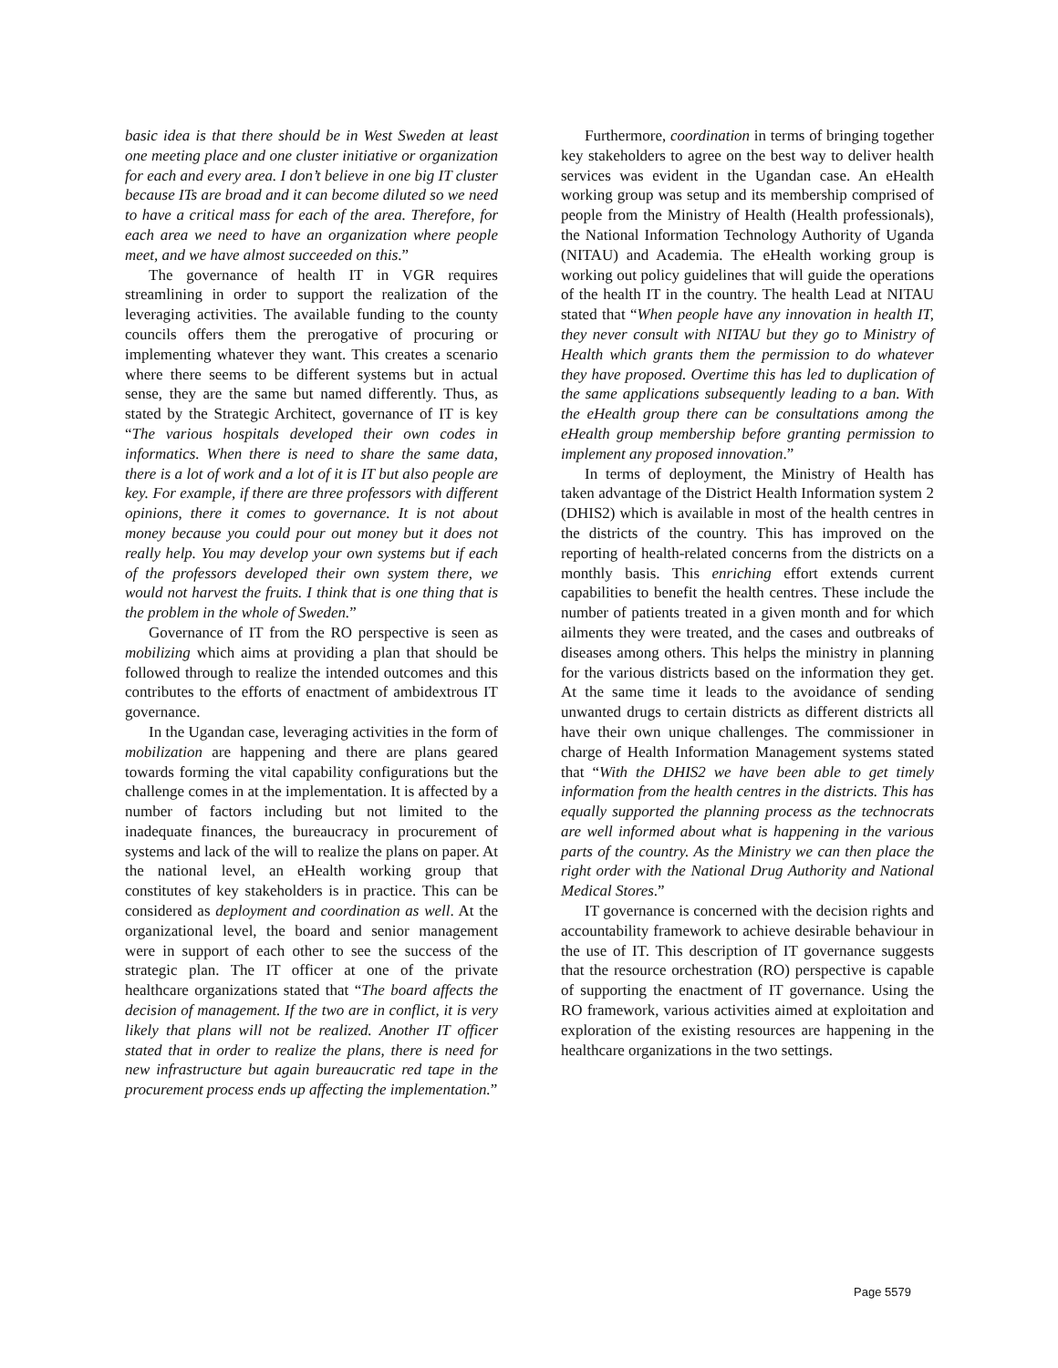basic idea is that there should be in West Sweden at least one meeting place and one cluster initiative or organization for each and every area. I don’t believe in one big IT cluster because ITs are broad and it can become diluted so we need to have a critical mass for each of the area. Therefore, for each area we need to have an organization where people meet, and we have almost succeeded on this.”
The governance of health IT in VGR requires streamlining in order to support the realization of the leveraging activities. The available funding to the county councils offers them the prerogative of procuring or implementing whatever they want. This creates a scenario where there seems to be different systems but in actual sense, they are the same but named differently. Thus, as stated by the Strategic Architect, governance of IT is key “The various hospitals developed their own codes in informatics. When there is need to share the same data, there is a lot of work and a lot of it is IT but also people are key. For example, if there are three professors with different opinions, there it comes to governance. It is not about money because you could pour out money but it does not really help. You may develop your own systems but if each of the professors developed their own system there, we would not harvest the fruits. I think that is one thing that is the problem in the whole of Sweden.”
Governance of IT from the RO perspective is seen as mobilizing which aims at providing a plan that should be followed through to realize the intended outcomes and this contributes to the efforts of enactment of ambidextrous IT governance.
In the Ugandan case, leveraging activities in the form of mobilization are happening and there are plans geared towards forming the vital capability configurations but the challenge comes in at the implementation. It is affected by a number of factors including but not limited to the inadequate finances, the bureaucracy in procurement of systems and lack of the will to realize the plans on paper. At the national level, an eHealth working group that constitutes of key stakeholders is in practice. This can be considered as deployment and coordination as well. At the organizational level, the board and senior management were in support of each other to see the success of the strategic plan. The IT officer at one of the private healthcare organizations stated that “The board affects the decision of management. If the two are in conflict, it is very likely that plans will not be realized. Another IT officer stated that in order to realize the plans, there is need for new infrastructure but again bureaucratic red tape in the procurement process ends up affecting the implementation.”
Furthermore, coordination in terms of bringing together key stakeholders to agree on the best way to deliver health services was evident in the Ugandan case. An eHealth working group was setup and its membership comprised of people from the Ministry of Health (Health professionals), the National Information Technology Authority of Uganda (NITAU) and Academia. The eHealth working group is working out policy guidelines that will guide the operations of the health IT in the country. The health Lead at NITAU stated that “When people have any innovation in health IT, they never consult with NITAU but they go to Ministry of Health which grants them the permission to do whatever they have proposed. Overtime this has led to duplication of the same applications subsequently leading to a ban. With the eHealth group there can be consultations among the eHealth group membership before granting permission to implement any proposed innovation.”
In terms of deployment, the Ministry of Health has taken advantage of the District Health Information system 2 (DHIS2) which is available in most of the health centres in the districts of the country. This has improved on the reporting of health-related concerns from the districts on a monthly basis. This enriching effort extends current capabilities to benefit the health centres. These include the number of patients treated in a given month and for which ailments they were treated, and the cases and outbreaks of diseases among others. This helps the ministry in planning for the various districts based on the information they get. At the same time it leads to the avoidance of sending unwanted drugs to certain districts as different districts all have their own unique challenges. The commissioner in charge of Health Information Management systems stated that “With the DHIS2 we have been able to get timely information from the health centres in the districts. This has equally supported the planning process as the technocrats are well informed about what is happening in the various parts of the country. As the Ministry we can then place the right order with the National Drug Authority and National Medical Stores.”
IT governance is concerned with the decision rights and accountability framework to achieve desirable behaviour in the use of IT. This description of IT governance suggests that the resource orchestration (RO) perspective is capable of supporting the enactment of IT governance. Using the RO framework, various activities aimed at exploitation and exploration of the existing resources are happening in the healthcare organizations in the two settings.
Page 5579